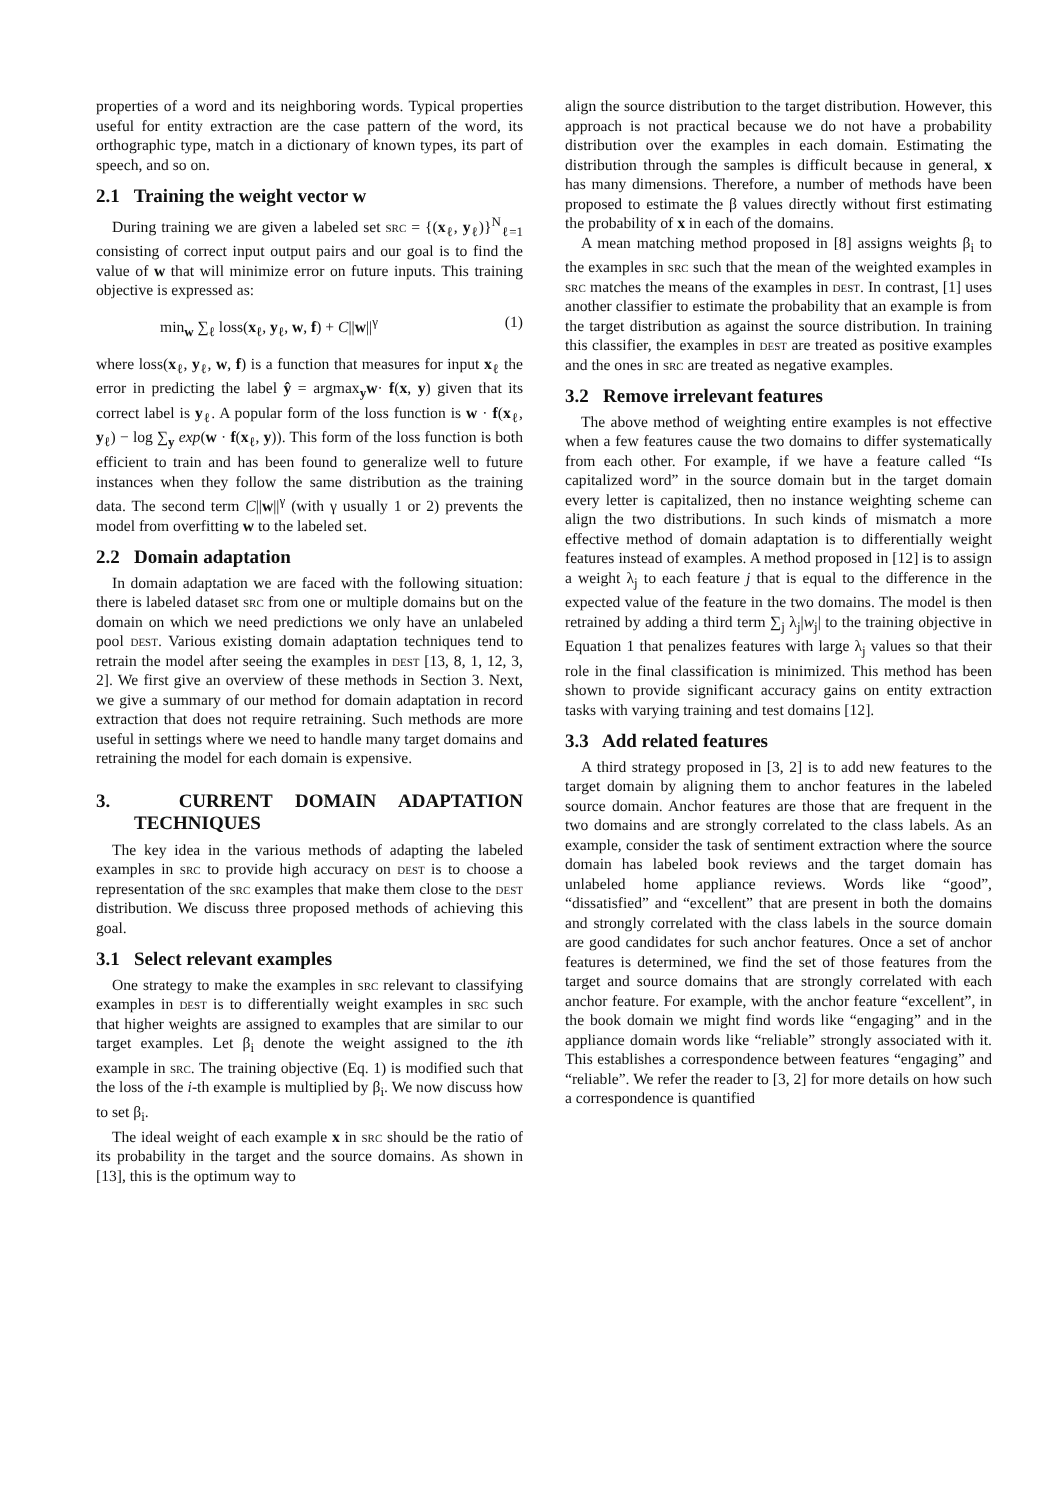properties of a word and its neighboring words. Typical properties useful for entity extraction are the case pattern of the word, its orthographic type, match in a dictionary of known types, its part of speech, and so on.
2.1 Training the weight vector w
During training we are given a labeled set src = {(x<sub>ℓ</sub>, y<sub>ℓ</sub>)}<sup>N</sup><sub>ℓ=1</sub> consisting of correct input output pairs and our goal is to find the value of w that will minimize error on future inputs. This training objective is expressed as:
min<sub>w</sub> ∑<sub>ℓ</sub> loss(x<sub>ℓ</sub>, y<sub>ℓ</sub>, w, f) + C||w||<sup>γ</sup> (1)
where loss(x<sub>ℓ</sub>, y<sub>ℓ</sub>, w, f) is a function that measures for input x<sub>ℓ</sub> the error in predicting the label ŷ = argmax<sub>y</sub>w· f(x, y) given that its correct label is y<sub>ℓ</sub>. A popular form of the loss function is w · f(x<sub>ℓ</sub>, y<sub>ℓ</sub>) − log ∑<sub>y</sub> exp(w · f(x<sub>ℓ</sub>, y)). This form of the loss function is both efficient to train and has been found to generalize well to future instances when they follow the same distribution as the training data. The second term C||w||<sup>γ</sup> (with γ usually 1 or 2) prevents the model from overfitting w to the labeled set.
2.2 Domain adaptation
In domain adaptation we are faced with the following situation: there is labeled dataset src from one or multiple domains but on the domain on which we need predictions we only have an unlabeled pool dest. Various existing domain adaptation techniques tend to retrain the model after seeing the examples in dest [13, 8, 1, 12, 3, 2]. We first give an overview of these methods in Section 3. Next, we give a summary of our method for domain adaptation in record extraction that does not require retraining. Such methods are more useful in settings where we need to handle many target domains and retraining the model for each domain is expensive.
3. CURRENT DOMAIN ADAPTATION TECHNIQUES
The key idea in the various methods of adapting the labeled examples in src to provide high accuracy on dest is to choose a representation of the src examples that make them close to the dest distribution. We discuss three proposed methods of achieving this goal.
3.1 Select relevant examples
One strategy to make the examples in src relevant to classifying examples in dest is to differentially weight examples in src such that higher weights are assigned to examples that are similar to our target examples. Let β<sub>i</sub> denote the weight assigned to the ith example in src. The training objective (Eq. 1) is modified such that the loss of the i-th example is multiplied by β<sub>i</sub>. We now discuss how to set β<sub>i</sub>.
The ideal weight of each example x in src should be the ratio of its probability in the target and the source domains. As shown in [13], this is the optimum way to
align the source distribution to the target distribution. However, this approach is not practical because we do not have a probability distribution over the examples in each domain. Estimating the distribution through the samples is difficult because in general, x has many dimensions. Therefore, a number of methods have been proposed to estimate the β values directly without first estimating the probability of x in each of the domains.
A mean matching method proposed in [8] assigns weights β<sub>i</sub> to the examples in src such that the mean of the weighted examples in src matches the means of the examples in dest. In contrast, [1] uses another classifier to estimate the probability that an example is from the target distribution as against the source distribution. In training this classifier, the examples in dest are treated as positive examples and the ones in src are treated as negative examples.
3.2 Remove irrelevant features
The above method of weighting entire examples is not effective when a few features cause the two domains to differ systematically from each other. For example, if we have a feature called “Is capitalized word” in the source domain but in the target domain every letter is capitalized, then no instance weighting scheme can align the two distributions. In such kinds of mismatch a more effective method of domain adaptation is to differentially weight features instead of examples. A method proposed in [12] is to assign a weight λ<sub>j</sub> to each feature j that is equal to the difference in the expected value of the feature in the two domains. The model is then retrained by adding a third term ∑<sub>j</sub> λ<sub>j</sub>|w<sub>j</sub>| to the training objective in Equation 1 that penalizes features with large λ<sub>j</sub> values so that their role in the final classification is minimized. This method has been shown to provide significant accuracy gains on entity extraction tasks with varying training and test domains [12].
3.3 Add related features
A third strategy proposed in [3, 2] is to add new features to the target domain by aligning them to anchor features in the labeled source domain. Anchor features are those that are frequent in the two domains and are strongly correlated to the class labels. As an example, consider the task of sentiment extraction where the source domain has labeled book reviews and the target domain has unlabeled home appliance reviews. Words like “good”, “dissatisfied” and “excellent” that are present in both the domains and strongly correlated with the class labels in the source domain are good candidates for such anchor features. Once a set of anchor features is determined, we find the set of those features from the target and source domains that are strongly correlated with each anchor feature. For example, with the anchor feature “excellent”, in the book domain we might find words like “engaging” and in the appliance domain words like “reliable” strongly associated with it. This establishes a correspondence between features “engaging” and “reliable”. We refer the reader to [3, 2] for more details on how such a correspondence is quantified